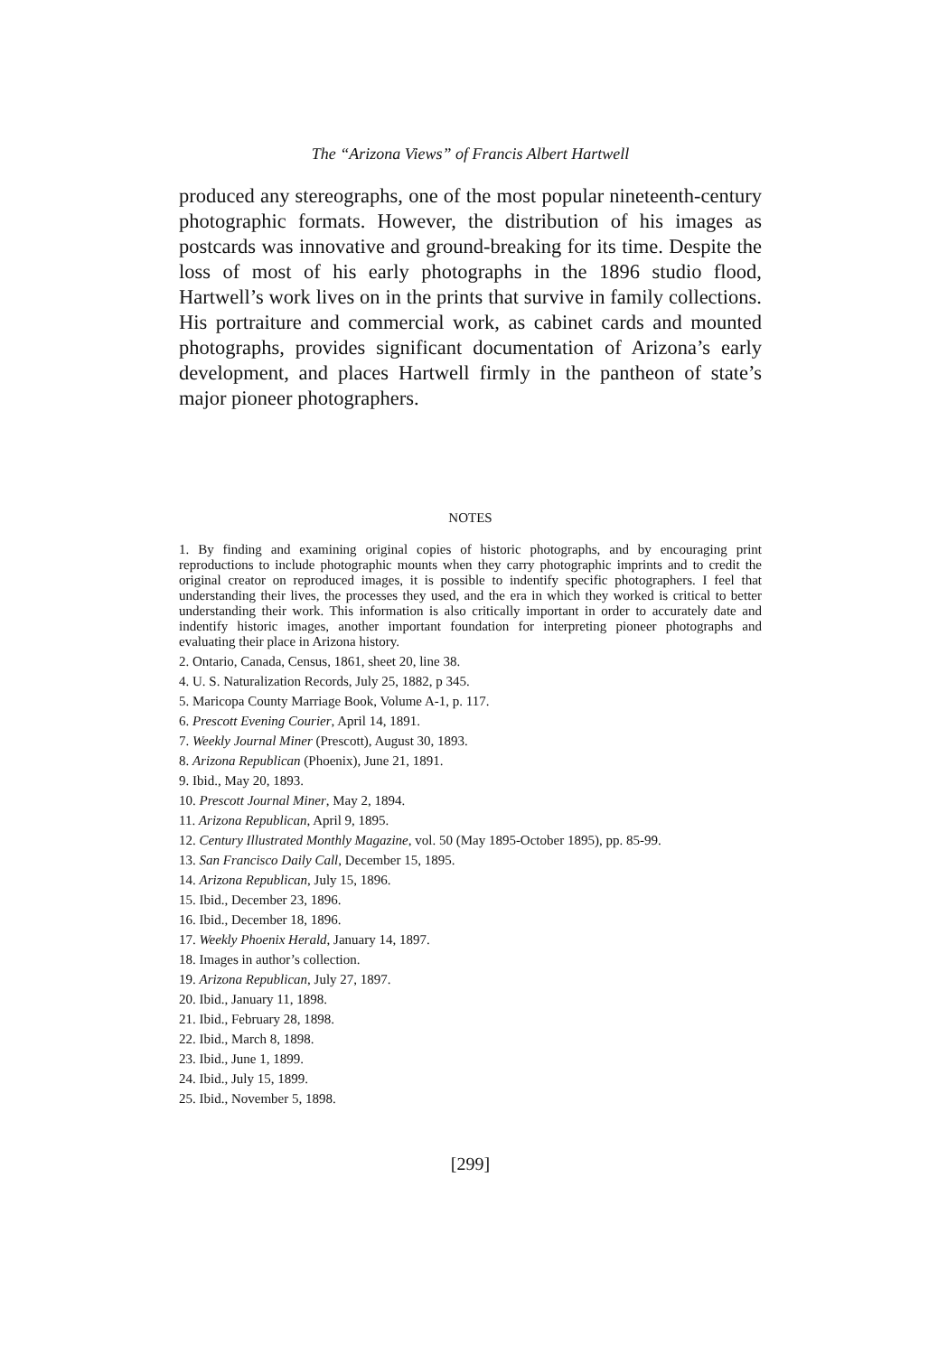The “Arizona Views” of Francis Albert Hartwell
produced any stereographs, one of the most popular nineteenth-century photographic formats. However, the distribution of his images as postcards was innovative and ground-breaking for its time. Despite the loss of most of his early photographs in the 1896 studio flood, Hartwell’s work lives on in the prints that survive in family collections. His portraiture and commercial work, as cabinet cards and mounted photographs, provides significant documentation of Arizona’s early development, and places Hartwell firmly in the pantheon of state’s major pioneer photographers.
NOTES
1. By finding and examining original copies of historic photographs, and by encouraging print reproductions to include photographic mounts when they carry photographic imprints and to credit the original creator on reproduced images, it is possible to indentify specific photographers. I feel that understanding their lives, the processes they used, and the era in which they worked is critical to better understanding their work. This information is also critically important in order to accurately date and indentify historic images, another important foundation for interpreting pioneer photographs and evaluating their place in Arizona history.
2. Ontario, Canada, Census, 1861, sheet 20, line 38.
4. U. S. Naturalization Records, July 25, 1882, p 345.
5. Maricopa County Marriage Book, Volume A-1, p. 117.
6. Prescott Evening Courier, April 14, 1891.
7. Weekly Journal Miner (Prescott), August 30, 1893.
8. Arizona Republican (Phoenix), June 21, 1891.
9. Ibid., May 20, 1893.
10. Prescott Journal Miner, May 2, 1894.
11. Arizona Republican, April 9, 1895.
12. Century Illustrated Monthly Magazine, vol. 50 (May 1895-October 1895), pp. 85-99.
13. San Francisco Daily Call, December 15, 1895.
14. Arizona Republican, July 15, 1896.
15. Ibid., December 23, 1896.
16. Ibid., December 18, 1896.
17. Weekly Phoenix Herald, January 14, 1897.
18. Images in author’s collection.
19. Arizona Republican, July 27, 1897.
20. Ibid., January 11, 1898.
21. Ibid., February 28, 1898.
22. Ibid., March 8, 1898.
23. Ibid., June 1, 1899.
24. Ibid., July 15, 1899.
25. Ibid., November 5, 1898.
[299]